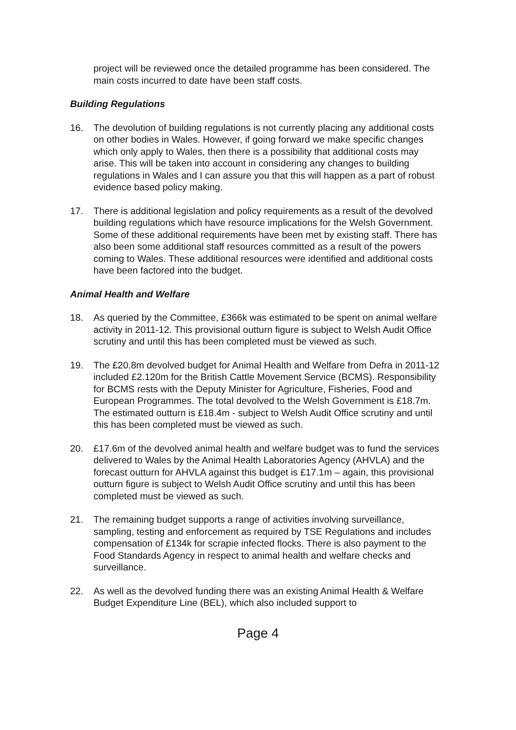project will be reviewed once the detailed programme has been considered. The main costs incurred to date have been staff costs.
Building Regulations
16. The devolution of building regulations is not currently placing any additional costs on other bodies in Wales. However, if going forward we make specific changes which only apply to Wales, then there is a possibility that additional costs may arise. This will be taken into account in considering any changes to building regulations in Wales and I can assure you that this will happen as a part of robust evidence based policy making.
17. There is additional legislation and policy requirements as a result of the devolved building regulations which have resource implications for the Welsh Government. Some of these additional requirements have been met by existing staff. There has also been some additional staff resources committed as a result of the powers coming to Wales. These additional resources were identified and additional costs have been factored into the budget.
Animal Health and Welfare
18. As queried by the Committee, £366k was estimated to be spent on animal welfare activity in 2011-12. This provisional outturn figure is subject to Welsh Audit Office scrutiny and until this has been completed must be viewed as such.
19. The £20.8m devolved budget for Animal Health and Welfare from Defra in 2011-12 included £2.120m for the British Cattle Movement Service (BCMS). Responsibility for BCMS rests with the Deputy Minister for Agriculture, Fisheries, Food and European Programmes. The total devolved to the Welsh Government is £18.7m. The estimated outturn is £18.4m - subject to Welsh Audit Office scrutiny and until this has been completed must be viewed as such.
20. £17.6m of the devolved animal health and welfare budget was to fund the services delivered to Wales by the Animal Health Laboratories Agency (AHVLA) and the forecast outturn for AHVLA against this budget is £17.1m – again, this provisional outturn figure is subject to Welsh Audit Office scrutiny and until this has been completed must be viewed as such.
21. The remaining budget supports a range of activities involving surveillance, sampling, testing and enforcement as required by TSE Regulations and includes compensation of £134k for scrapie infected flocks. There is also payment to the Food Standards Agency in respect to animal health and welfare checks and surveillance.
22. As well as the devolved funding there was an existing Animal Health & Welfare Budget Expenditure Line (BEL), which also included support to
Page 4